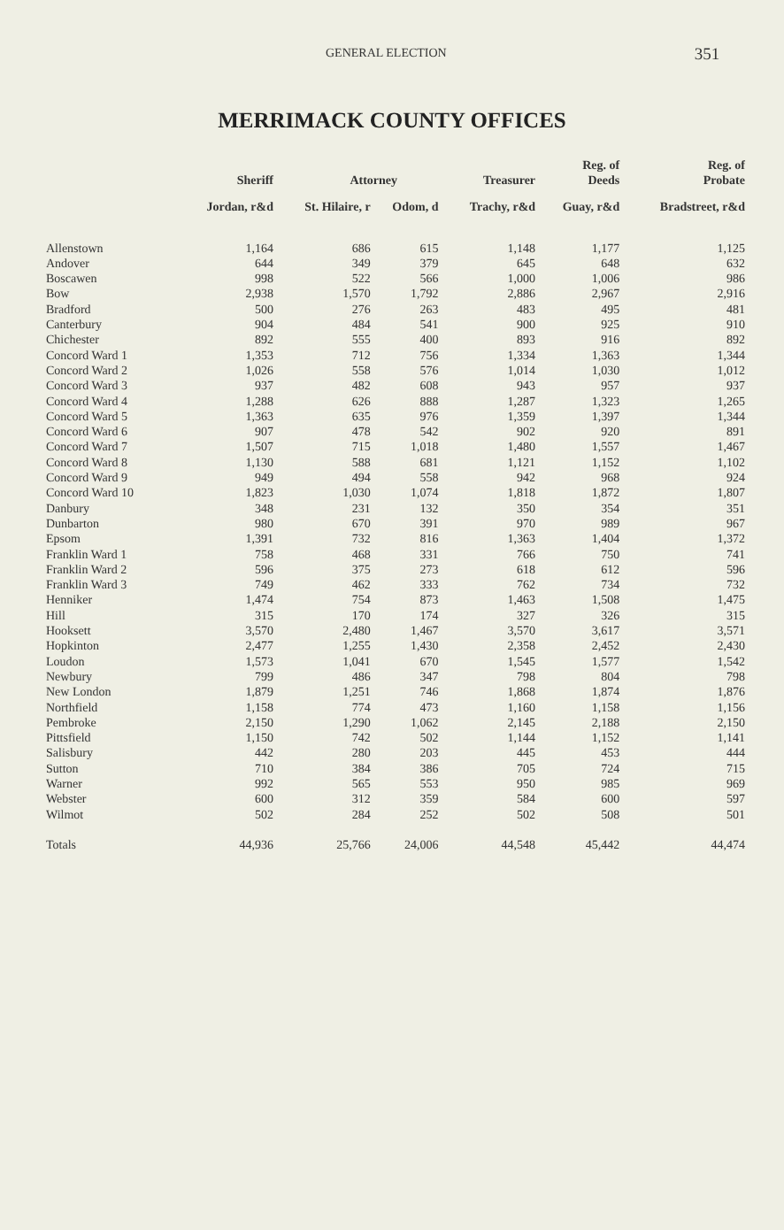GENERAL ELECTION 351
MERRIMACK COUNTY OFFICES
| | Sheriff | Attorney | | Treasurer | Reg. of Deeds | Reg. of Probate |
| --- | --- | --- | --- | --- | --- | --- |
| | Jordan, r&d | St. Hilaire, r | Odom, d | Trachy, r&d | Guay, r&d | Bradstreet, r&d |
| Allenstown | 1,164 | 686 | 615 | 1,148 | 1,177 | 1,125 |
| Andover | 644 | 349 | 379 | 645 | 648 | 632 |
| Boscawen | 998 | 522 | 566 | 1,000 | 1,006 | 986 |
| Bow | 2,938 | 1,570 | 1,792 | 2,886 | 2,967 | 2,916 |
| Bradford | 500 | 276 | 263 | 483 | 495 | 481 |
| Canterbury | 904 | 484 | 541 | 900 | 925 | 910 |
| Chichester | 892 | 555 | 400 | 893 | 916 | 892 |
| Concord Ward 1 | 1,353 | 712 | 756 | 1,334 | 1,363 | 1,344 |
| Concord Ward 2 | 1,026 | 558 | 576 | 1,014 | 1,030 | 1,012 |
| Concord Ward 3 | 937 | 482 | 608 | 943 | 957 | 937 |
| Concord Ward 4 | 1,288 | 626 | 888 | 1,287 | 1,323 | 1,265 |
| Concord Ward 5 | 1,363 | 635 | 976 | 1,359 | 1,397 | 1,344 |
| Concord Ward 6 | 907 | 478 | 542 | 902 | 920 | 891 |
| Concord Ward 7 | 1,507 | 715 | 1,018 | 1,480 | 1,557 | 1,467 |
| Concord Ward 8 | 1,130 | 588 | 681 | 1,121 | 1,152 | 1,102 |
| Concord Ward 9 | 949 | 494 | 558 | 942 | 968 | 924 |
| Concord Ward 10 | 1,823 | 1,030 | 1,074 | 1,818 | 1,872 | 1,807 |
| Danbury | 348 | 231 | 132 | 350 | 354 | 351 |
| Dunbarton | 980 | 670 | 391 | 970 | 989 | 967 |
| Epsom | 1,391 | 732 | 816 | 1,363 | 1,404 | 1,372 |
| Franklin Ward 1 | 758 | 468 | 331 | 766 | 750 | 741 |
| Franklin Ward 2 | 596 | 375 | 273 | 618 | 612 | 596 |
| Franklin Ward 3 | 749 | 462 | 333 | 762 | 734 | 732 |
| Henniker | 1,474 | 754 | 873 | 1,463 | 1,508 | 1,475 |
| Hill | 315 | 170 | 174 | 327 | 326 | 315 |
| Hooksett | 3,570 | 2,480 | 1,467 | 3,570 | 3,617 | 3,571 |
| Hopkinton | 2,477 | 1,255 | 1,430 | 2,358 | 2,452 | 2,430 |
| Loudon | 1,573 | 1,041 | 670 | 1,545 | 1,577 | 1,542 |
| Newbury | 799 | 486 | 347 | 798 | 804 | 798 |
| New London | 1,879 | 1,251 | 746 | 1,868 | 1,874 | 1,876 |
| Northfield | 1,158 | 774 | 473 | 1,160 | 1,158 | 1,156 |
| Pembroke | 2,150 | 1,290 | 1,062 | 2,145 | 2,188 | 2,150 |
| Pittsfield | 1,150 | 742 | 502 | 1,144 | 1,152 | 1,141 |
| Salisbury | 442 | 280 | 203 | 445 | 453 | 444 |
| Sutton | 710 | 384 | 386 | 705 | 724 | 715 |
| Warner | 992 | 565 | 553 | 950 | 985 | 969 |
| Webster | 600 | 312 | 359 | 584 | 600 | 597 |
| Wilmot | 502 | 284 | 252 | 502 | 508 | 501 |
| Totals | 44,936 | 25,766 | 24,006 | 44,548 | 45,442 | 44,474 |